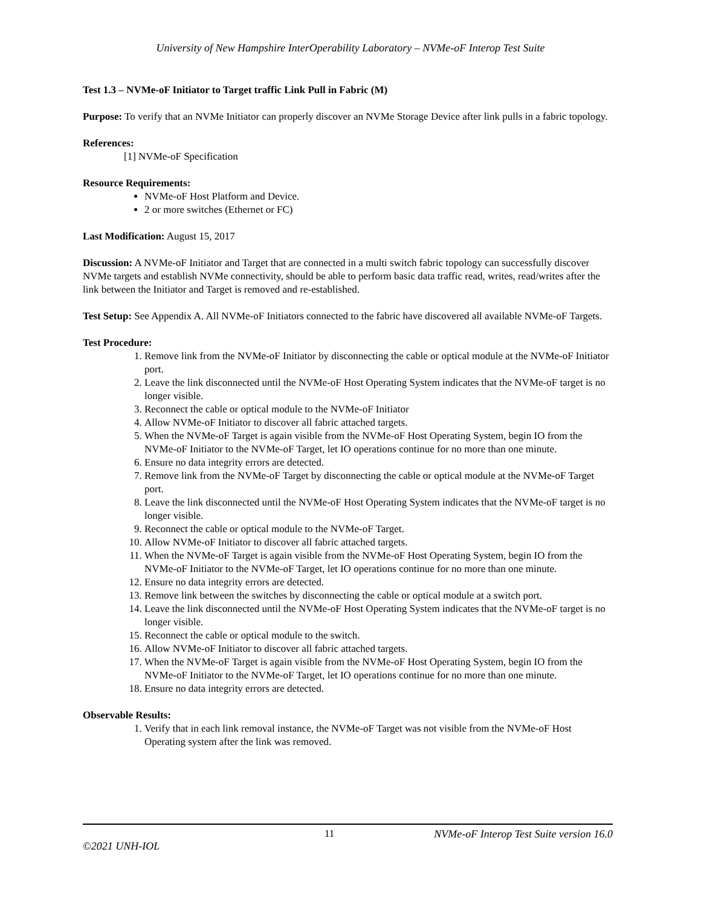University of New Hampshire InterOperability Laboratory – NVMe-oF Interop Test Suite
Test 1.3 – NVMe-oF Initiator to Target traffic Link Pull in Fabric (M)
Purpose: To verify that an NVMe Initiator can properly discover an NVMe Storage Device after link pulls in a fabric topology.
References:
[1] NVMe-oF Specification
Resource Requirements:
NVMe-oF Host Platform and Device.
2 or more switches (Ethernet or FC)
Last Modification: August 15, 2017
Discussion: A NVMe-oF Initiator and Target that are connected in a multi switch fabric topology can successfully discover NVMe targets and establish NVMe connectivity, should be able to perform basic data traffic read, writes, read/writes after the link between the Initiator and Target is removed and re-established.
Test Setup: See Appendix A. All NVMe-oF Initiators connected to the fabric have discovered all available NVMe-oF Targets.
Test Procedure:
1. Remove link from the NVMe-oF Initiator by disconnecting the cable or optical module at the NVMe-oF Initiator port.
2. Leave the link disconnected until the NVMe-oF Host Operating System indicates that the NVMe-oF target is no longer visible.
3. Reconnect the cable or optical module to the NVMe-oF Initiator
4. Allow NVMe-oF Initiator to discover all fabric attached targets.
5. When the NVMe-oF Target is again visible from the NVMe-oF Host Operating System, begin IO from the NVMe-oF Initiator to the NVMe-oF Target, let IO operations continue for no more than one minute.
6. Ensure no data integrity errors are detected.
7. Remove link from the NVMe-oF Target by disconnecting the cable or optical module at the NVMe-oF Target port.
8. Leave the link disconnected until the NVMe-oF Host Operating System indicates that the NVMe-oF target is no longer visible.
9. Reconnect the cable or optical module to the NVMe-oF Target.
10. Allow NVMe-oF Initiator to discover all fabric attached targets.
11. When the NVMe-oF Target is again visible from the NVMe-oF Host Operating System, begin IO from the NVMe-oF Initiator to the NVMe-oF Target, let IO operations continue for no more than one minute.
12. Ensure no data integrity errors are detected.
13. Remove link between the switches by disconnecting the cable or optical module at a switch port.
14. Leave the link disconnected until the NVMe-oF Host Operating System indicates that the NVMe-oF target is no longer visible.
15. Reconnect the cable or optical module to the switch.
16. Allow NVMe-oF Initiator to discover all fabric attached targets.
17. When the NVMe-oF Target is again visible from the NVMe-oF Host Operating System, begin IO from the NVMe-oF Initiator to the NVMe-oF Target, let IO operations continue for no more than one minute.
18. Ensure no data integrity errors are detected.
Observable Results:
1. Verify that in each link removal instance, the NVMe-oF Target was not visible from the NVMe-oF Host Operating system after the link was removed.
11 NVMe-oF Interop Test Suite version 16.0
©2021 UNH-IOL